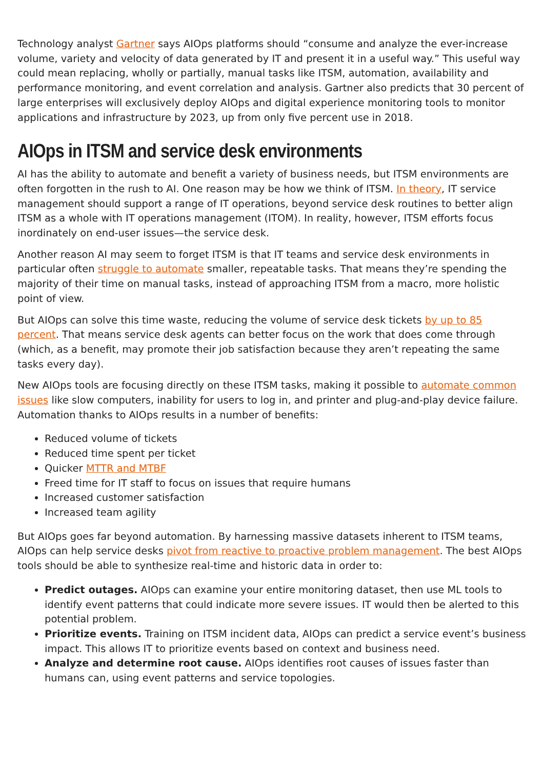Technology analyst Gartner says AIOps platforms should “consume and analyze the ever-increase volume, variety and velocity of data generated by IT and present it in a useful way.” This useful way could mean replacing, wholly or partially, manual tasks like ITSM, automation, availability and performance monitoring, and event correlation and analysis. Gartner also predicts that 30 percent of large enterprises will exclusively deploy AIOps and digital experience monitoring tools to monitor applications and infrastructure by 2023, up from only five percent use in 2018.
AIOps in ITSM and service desk environments
AI has the ability to automate and benefit a variety of business needs, but ITSM environments are often forgotten in the rush to AI. One reason may be how we think of ITSM. In theory, IT service management should support a range of IT operations, beyond service desk routines to better align ITSM as a whole with IT operations management (ITOM). In reality, however, ITSM efforts focus inordinately on end-user issues—the service desk.
Another reason AI may seem to forget ITSM is that IT teams and service desk environments in particular often struggle to automate smaller, repeatable tasks. That means they’re spending the majority of their time on manual tasks, instead of approaching ITSM from a macro, more holistic point of view.
But AIOps can solve this time waste, reducing the volume of service desk tickets by up to 85 percent. That means service desk agents can better focus on the work that does come through (which, as a benefit, may promote their job satisfaction because they aren’t repeating the same tasks every day).
New AIOps tools are focusing directly on these ITSM tasks, making it possible to automate common issues like slow computers, inability for users to log in, and printer and plug-and-play device failure. Automation thanks to AIOps results in a number of benefits:
Reduced volume of tickets
Reduced time spent per ticket
Quicker MTTR and MTBF
Freed time for IT staff to focus on issues that require humans
Increased customer satisfaction
Increased team agility
But AIOps goes far beyond automation. By harnessing massive datasets inherent to ITSM teams, AIOps can help service desks pivot from reactive to proactive problem management. The best AIOps tools should be able to synthesize real-time and historic data in order to:
Predict outages. AIOps can examine your entire monitoring dataset, then use ML tools to identify event patterns that could indicate more severe issues. IT would then be alerted to this potential problem.
Prioritize events. Training on ITSM incident data, AIOps can predict a service event’s business impact. This allows IT to prioritize events based on context and business need.
Analyze and determine root cause. AIOps identifies root causes of issues faster than humans can, using event patterns and service topologies.